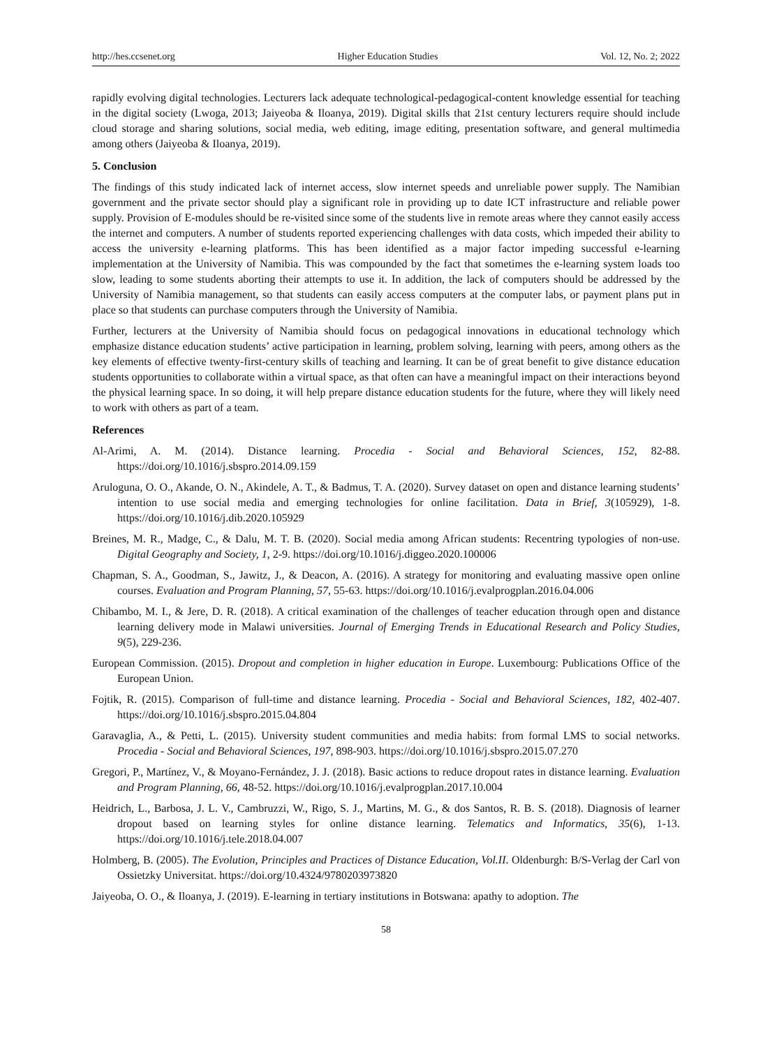http://hes.ccsenet.org Higher Education Studies Vol. 12, No. 2; 2022
rapidly evolving digital technologies. Lecturers lack adequate technological-pedagogical-content knowledge essential for teaching in the digital society (Lwoga, 2013; Jaiyeoba & Iloanya, 2019). Digital skills that 21st century lecturers require should include cloud storage and sharing solutions, social media, web editing, image editing, presentation software, and general multimedia among others (Jaiyeoba & Iloanya, 2019).
5. Conclusion
The findings of this study indicated lack of internet access, slow internet speeds and unreliable power supply. The Namibian government and the private sector should play a significant role in providing up to date ICT infrastructure and reliable power supply. Provision of E-modules should be re-visited since some of the students live in remote areas where they cannot easily access the internet and computers. A number of students reported experiencing challenges with data costs, which impeded their ability to access the university e-learning platforms. This has been identified as a major factor impeding successful e-learning implementation at the University of Namibia. This was compounded by the fact that sometimes the e-learning system loads too slow, leading to some students aborting their attempts to use it. In addition, the lack of computers should be addressed by the University of Namibia management, so that students can easily access computers at the computer labs, or payment plans put in place so that students can purchase computers through the University of Namibia.
Further, lecturers at the University of Namibia should focus on pedagogical innovations in educational technology which emphasize distance education students’ active participation in learning, problem solving, learning with peers, among others as the key elements of effective twenty-first-century skills of teaching and learning. It can be of great benefit to give distance education students opportunities to collaborate within a virtual space, as that often can have a meaningful impact on their interactions beyond the physical learning space. In so doing, it will help prepare distance education students for the future, where they will likely need to work with others as part of a team.
References
Al-Arimi, A. M. (2014). Distance learning. Procedia - Social and Behavioral Sciences, 152, 82-88. https://doi.org/10.1016/j.sbspro.2014.09.159
Aruloguna, O. O., Akande, O. N., Akindele, A. T., & Badmus, T. A. (2020). Survey dataset on open and distance learning students’ intention to use social media and emerging technologies for online facilitation. Data in Brief, 3(105929), 1-8. https://doi.org/10.1016/j.dib.2020.105929
Breines, M. R., Madge, C., & Dalu, M. T. B. (2020). Social media among African students: Recentring typologies of non-use. Digital Geography and Society, 1, 2-9. https://doi.org/10.1016/j.diggeo.2020.100006
Chapman, S. A., Goodman, S., Jawitz, J., & Deacon, A. (2016). A strategy for monitoring and evaluating massive open online courses. Evaluation and Program Planning, 57, 55-63. https://doi.org/10.1016/j.evalprogplan.2016.04.006
Chibambo, M. I., & Jere, D. R. (2018). A critical examination of the challenges of teacher education through open and distance learning delivery mode in Malawi universities. Journal of Emerging Trends in Educational Research and Policy Studies, 9(5), 229-236.
European Commission. (2015). Dropout and completion in higher education in Europe. Luxembourg: Publications Office of the European Union.
Fojtik, R. (2015). Comparison of full-time and distance learning. Procedia - Social and Behavioral Sciences, 182, 402-407. https://doi.org/10.1016/j.sbspro.2015.04.804
Garavaglia, A., & Petti, L. (2015). University student communities and media habits: from formal LMS to social networks. Procedia - Social and Behavioral Sciences, 197, 898-903. https://doi.org/10.1016/j.sbspro.2015.07.270
Gregori, P., Martínez, V., & Moyano-Fernández, J. J. (2018). Basic actions to reduce dropout rates in distance learning. Evaluation and Program Planning, 66, 48-52. https://doi.org/10.1016/j.evalprogplan.2017.10.004
Heidrich, L., Barbosa, J. L. V., Cambruzzi, W., Rigo, S. J., Martins, M. G., & dos Santos, R. B. S. (2018). Diagnosis of learner dropout based on learning styles for online distance learning. Telematics and Informatics, 35(6), 1-13. https://doi.org/10.1016/j.tele.2018.04.007
Holmberg, B. (2005). The Evolution, Principles and Practices of Distance Education, Vol.II. Oldenburgh: B/S-Verlag der Carl von Ossietzky Universitat. https://doi.org/10.4324/9780203973820
Jaiyeoba, O. O., & Iloanya, J. (2019). E-learning in tertiary institutions in Botswana: apathy to adoption. The
58